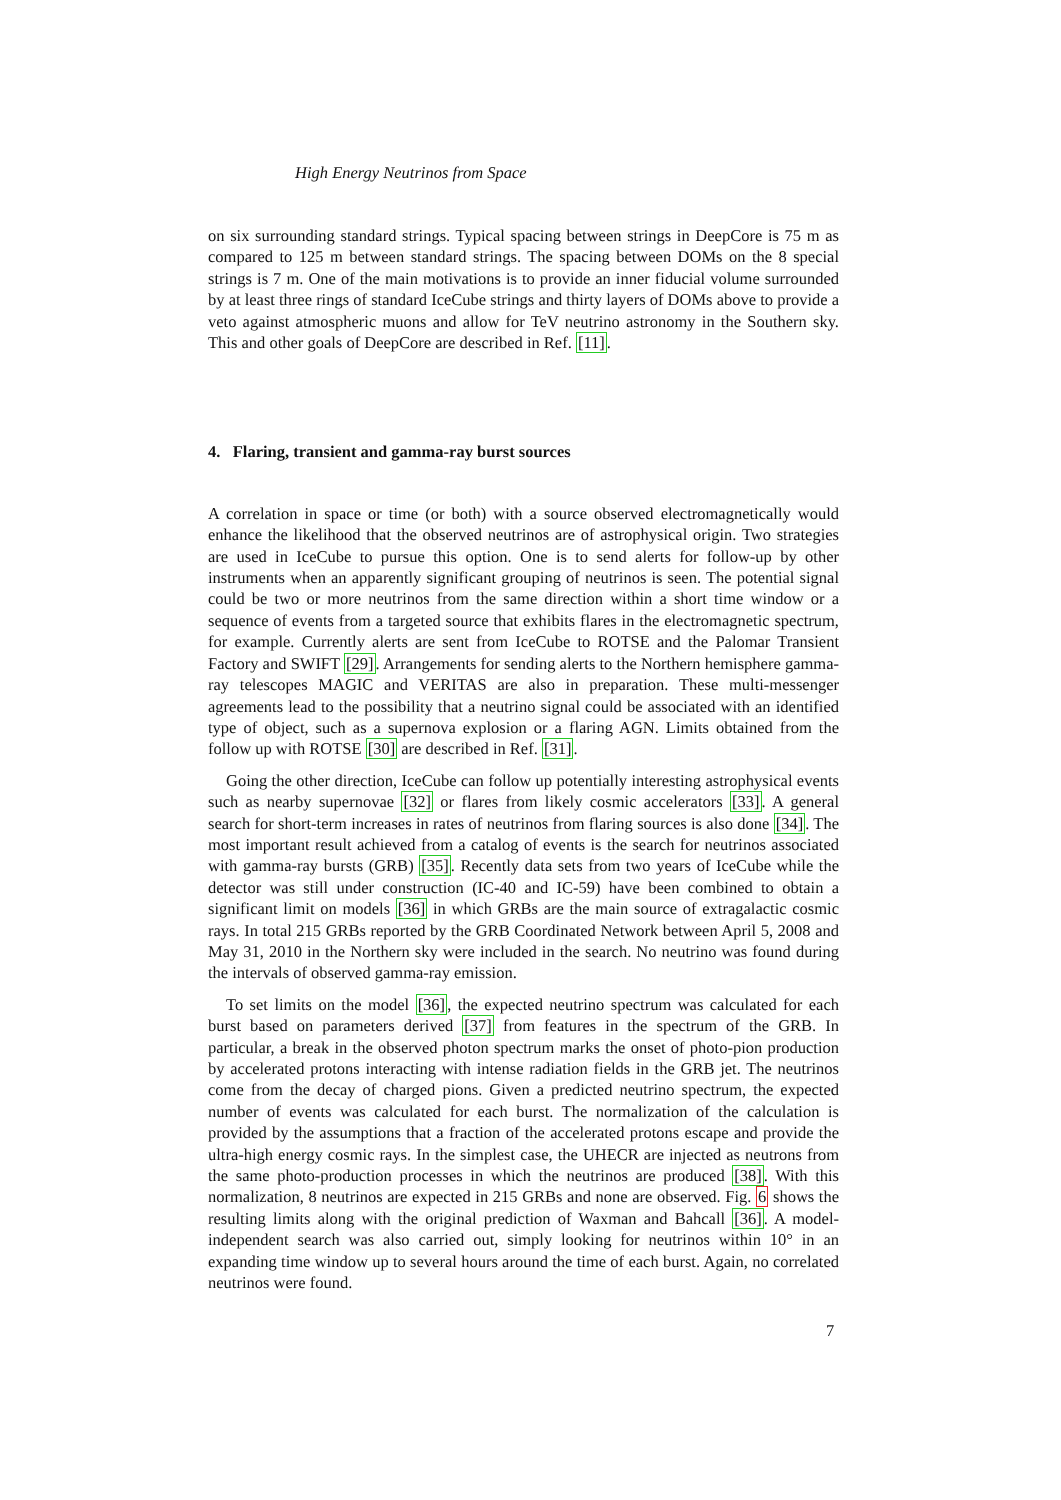High Energy Neutrinos from Space
on six surrounding standard strings. Typical spacing between strings in DeepCore is 75 m as compared to 125 m between standard strings. The spacing between DOMs on the 8 special strings is 7 m. One of the main motivations is to provide an inner fiducial volume surrounded by at least three rings of standard IceCube strings and thirty layers of DOMs above to provide a veto against atmospheric muons and allow for TeV neutrino astronomy in the Southern sky. This and other goals of DeepCore are described in Ref. [11].
4. Flaring, transient and gamma-ray burst sources
A correlation in space or time (or both) with a source observed electromagnetically would enhance the likelihood that the observed neutrinos are of astrophysical origin. Two strategies are used in IceCube to pursue this option. One is to send alerts for follow-up by other instruments when an apparently significant grouping of neutrinos is seen. The potential signal could be two or more neutrinos from the same direction within a short time window or a sequence of events from a targeted source that exhibits flares in the electromagnetic spectrum, for example. Currently alerts are sent from IceCube to ROTSE and the Palomar Transient Factory and SWIFT [29]. Arrangements for sending alerts to the Northern hemisphere gamma-ray telescopes MAGIC and VERITAS are also in preparation. These multi-messenger agreements lead to the possibility that a neutrino signal could be associated with an identified type of object, such as a supernova explosion or a flaring AGN. Limits obtained from the follow up with ROTSE [30] are described in Ref. [31].
Going the other direction, IceCube can follow up potentially interesting astrophysical events such as nearby supernovae [32] or flares from likely cosmic accelerators [33]. A general search for short-term increases in rates of neutrinos from flaring sources is also done [34]. The most important result achieved from a catalog of events is the search for neutrinos associated with gamma-ray bursts (GRB) [35]. Recently data sets from two years of IceCube while the detector was still under construction (IC-40 and IC-59) have been combined to obtain a significant limit on models [36] in which GRBs are the main source of extragalactic cosmic rays. In total 215 GRBs reported by the GRB Coordinated Network between April 5, 2008 and May 31, 2010 in the Northern sky were included in the search. No neutrino was found during the intervals of observed gamma-ray emission.
To set limits on the model [36], the expected neutrino spectrum was calculated for each burst based on parameters derived [37] from features in the spectrum of the GRB. In particular, a break in the observed photon spectrum marks the onset of photo-pion production by accelerated protons interacting with intense radiation fields in the GRB jet. The neutrinos come from the decay of charged pions. Given a predicted neutrino spectrum, the expected number of events was calculated for each burst. The normalization of the calculation is provided by the assumptions that a fraction of the accelerated protons escape and provide the ultra-high energy cosmic rays. In the simplest case, the UHECR are injected as neutrons from the same photo-production processes in which the neutrinos are produced [38]. With this normalization, 8 neutrinos are expected in 215 GRBs and none are observed. Fig. 6 shows the resulting limits along with the original prediction of Waxman and Bahcall [36]. A model-independent search was also carried out, simply looking for neutrinos within 10° in an expanding time window up to several hours around the time of each burst. Again, no correlated neutrinos were found.
7